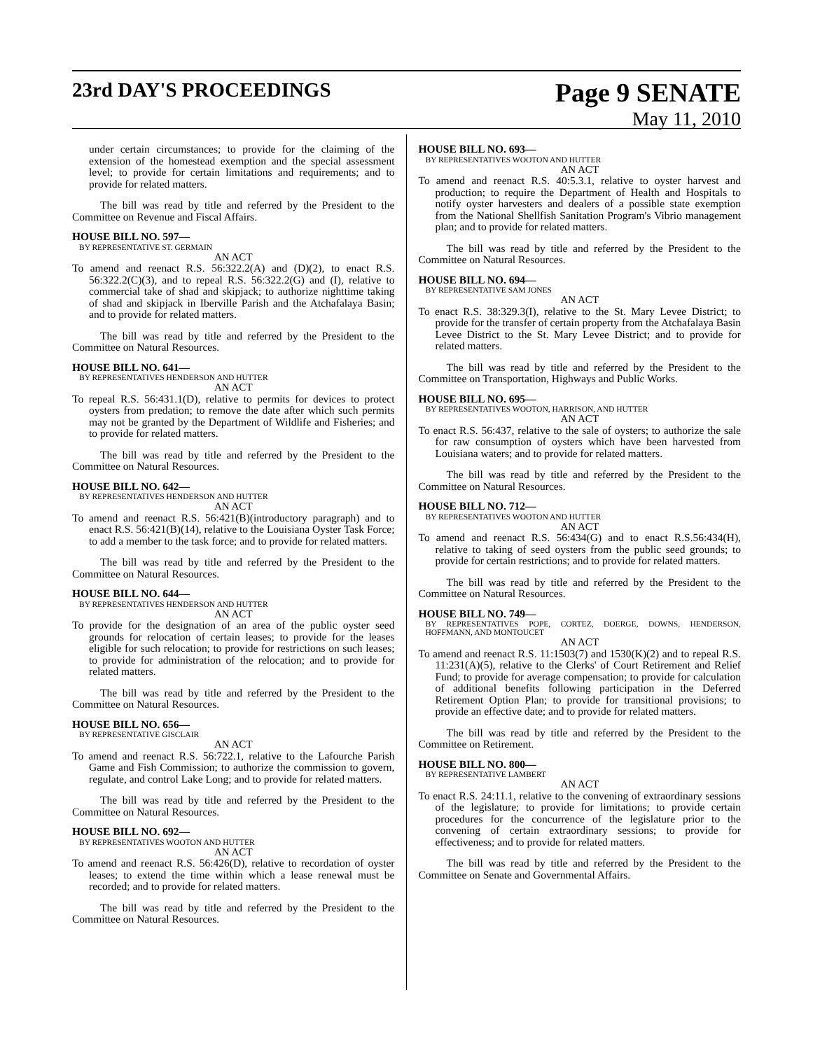23rd DAY'S PROCEEDINGS Page 9 SENATE
May 11, 2010
under certain circumstances; to provide for the claiming of the extension of the homestead exemption and the special assessment level; to provide for certain limitations and requirements; and to provide for related matters.
The bill was read by title and referred by the President to the Committee on Revenue and Fiscal Affairs.
HOUSE BILL NO. 597—
BY REPRESENTATIVE ST. GERMAIN
AN ACT
To amend and reenact R.S. 56:322.2(A) and (D)(2), to enact R.S. 56:322.2(C)(3), and to repeal R.S. 56:322.2(G) and (I), relative to commercial take of shad and skipjack; to authorize nighttime taking of shad and skipjack in Iberville Parish and the Atchafalaya Basin; and to provide for related matters.
The bill was read by title and referred by the President to the Committee on Natural Resources.
HOUSE BILL NO. 641—
BY REPRESENTATIVES HENDERSON AND HUTTER
AN ACT
To repeal R.S. 56:431.1(D), relative to permits for devices to protect oysters from predation; to remove the date after which such permits may not be granted by the Department of Wildlife and Fisheries; and to provide for related matters.
The bill was read by title and referred by the President to the Committee on Natural Resources.
HOUSE BILL NO. 642—
BY REPRESENTATIVES HENDERSON AND HUTTER
AN ACT
To amend and reenact R.S. 56:421(B)(introductory paragraph) and to enact R.S. 56:421(B)(14), relative to the Louisiana Oyster Task Force; to add a member to the task force; and to provide for related matters.
The bill was read by title and referred by the President to the Committee on Natural Resources.
HOUSE BILL NO. 644—
BY REPRESENTATIVES HENDERSON AND HUTTER
AN ACT
To provide for the designation of an area of the public oyster seed grounds for relocation of certain leases; to provide for the leases eligible for such relocation; to provide for restrictions on such leases; to provide for administration of the relocation; and to provide for related matters.
The bill was read by title and referred by the President to the Committee on Natural Resources.
HOUSE BILL NO. 656—
BY REPRESENTATIVE GISCLAIR
AN ACT
To amend and reenact R.S. 56:722.1, relative to the Lafourche Parish Game and Fish Commission; to authorize the commission to govern, regulate, and control Lake Long; and to provide for related matters.
The bill was read by title and referred by the President to the Committee on Natural Resources.
HOUSE BILL NO. 692—
BY REPRESENTATIVES WOOTON AND HUTTER
AN ACT
To amend and reenact R.S. 56:426(D), relative to recordation of oyster leases; to extend the time within which a lease renewal must be recorded; and to provide for related matters.
The bill was read by title and referred by the President to the Committee on Natural Resources.
HOUSE BILL NO. 693—
BY REPRESENTATIVES WOOTON AND HUTTER
AN ACT
To amend and reenact R.S. 40:5.3.1, relative to oyster harvest and production; to require the Department of Health and Hospitals to notify oyster harvesters and dealers of a possible state exemption from the National Shellfish Sanitation Program's Vibrio management plan; and to provide for related matters.
The bill was read by title and referred by the President to the Committee on Natural Resources.
HOUSE BILL NO. 694—
BY REPRESENTATIVE SAM JONES
AN ACT
To enact R.S. 38:329.3(I), relative to the St. Mary Levee District; to provide for the transfer of certain property from the Atchafalaya Basin Levee District to the St. Mary Levee District; and to provide for related matters.
The bill was read by title and referred by the President to the Committee on Transportation, Highways and Public Works.
HOUSE BILL NO. 695—
BY REPRESENTATIVES WOOTON, HARRISON, AND HUTTER
AN ACT
To enact R.S. 56:437, relative to the sale of oysters; to authorize the sale for raw consumption of oysters which have been harvested from Louisiana waters; and to provide for related matters.
The bill was read by title and referred by the President to the Committee on Natural Resources.
HOUSE BILL NO. 712—
BY REPRESENTATIVES WOOTON AND HUTTER
AN ACT
To amend and reenact R.S. 56:434(G) and to enact R.S.56:434(H), relative to taking of seed oysters from the public seed grounds; to provide for certain restrictions; and to provide for related matters.
The bill was read by title and referred by the President to the Committee on Natural Resources.
HOUSE BILL NO. 749—
BY REPRESENTATIVES POPE, CORTEZ, DOERGE, DOWNS, HENDERSON, HOFFMANN, AND MONTOUCET
AN ACT
To amend and reenact R.S. 11:1503(7) and 1530(K)(2) and to repeal R.S. 11:231(A)(5), relative to the Clerks' of Court Retirement and Relief Fund; to provide for average compensation; to provide for calculation of additional benefits following participation in the Deferred Retirement Option Plan; to provide for transitional provisions; to provide an effective date; and to provide for related matters.
The bill was read by title and referred by the President to the Committee on Retirement.
HOUSE BILL NO. 800—
BY REPRESENTATIVE LAMBERT
AN ACT
To enact R.S. 24:11.1, relative to the convening of extraordinary sessions of the legislature; to provide for limitations; to provide certain procedures for the concurrence of the legislature prior to the convening of certain extraordinary sessions; to provide for effectiveness; and to provide for related matters.
The bill was read by title and referred by the President to the Committee on Senate and Governmental Affairs.